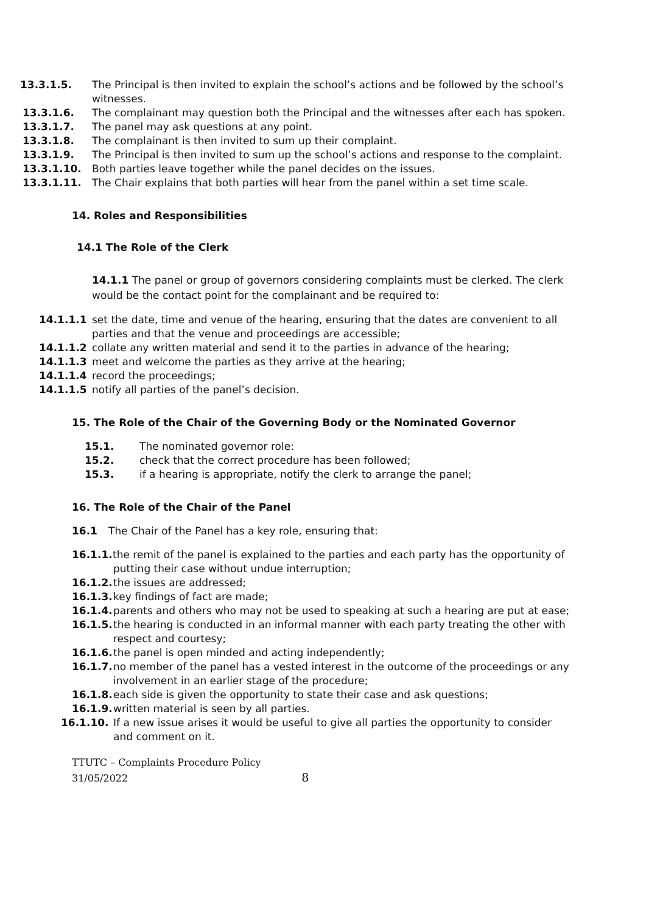13.3.1.5. The Principal is then invited to explain the school’s actions and be followed by the school’s witnesses.
13.3.1.6. The complainant may question both the Principal and the witnesses after each has spoken.
13.3.1.7. The panel may ask questions at any point.
13.3.1.8. The complainant is then invited to sum up their complaint.
13.3.1.9. The Principal is then invited to sum up the school’s actions and response to the complaint.
13.3.1.10. Both parties leave together while the panel decides on the issues.
13.3.1.11. The Chair explains that both parties will hear from the panel within a set time scale.
14. Roles and Responsibilities
14.1 The Role of the Clerk
14.1.1 The panel or group of governors considering complaints must be clerked. The clerk would be the contact point for the complainant and be required to:
14.1.1.1 set the date, time and venue of the hearing, ensuring that the dates are convenient to all parties and that the venue and proceedings are accessible;
14.1.1.2 collate any written material and send it to the parties in advance of the hearing;
14.1.1.3 meet and welcome the parties as they arrive at the hearing;
14.1.1.4 record the proceedings;
14.1.1.5 notify all parties of the panel’s decision.
15. The Role of the Chair of the Governing Body or the Nominated Governor
15.1. The nominated governor role:
15.2. check that the correct procedure has been followed;
15.3. if a hearing is appropriate, notify the clerk to arrange the panel;
16. The Role of the Chair of the Panel
16.1 The Chair of the Panel has a key role, ensuring that:
16.1.1. the remit of the panel is explained to the parties and each party has the opportunity of putting their case without undue interruption;
16.1.2. the issues are addressed;
16.1.3. key findings of fact are made;
16.1.4. parents and others who may not be used to speaking at such a hearing are put at ease;
16.1.5. the hearing is conducted in an informal manner with each party treating the other with respect and courtesy;
16.1.6. the panel is open minded and acting independently;
16.1.7. no member of the panel has a vested interest in the outcome of the proceedings or any involvement in an earlier stage of the procedure;
16.1.8. each side is given the opportunity to state their case and ask questions;
16.1.9. written material is seen by all parties.
16.1.10. If a new issue arises it would be useful to give all parties the opportunity to consider and comment on it.
TTUTC – Complaints Procedure Policy
31/05/2022 8